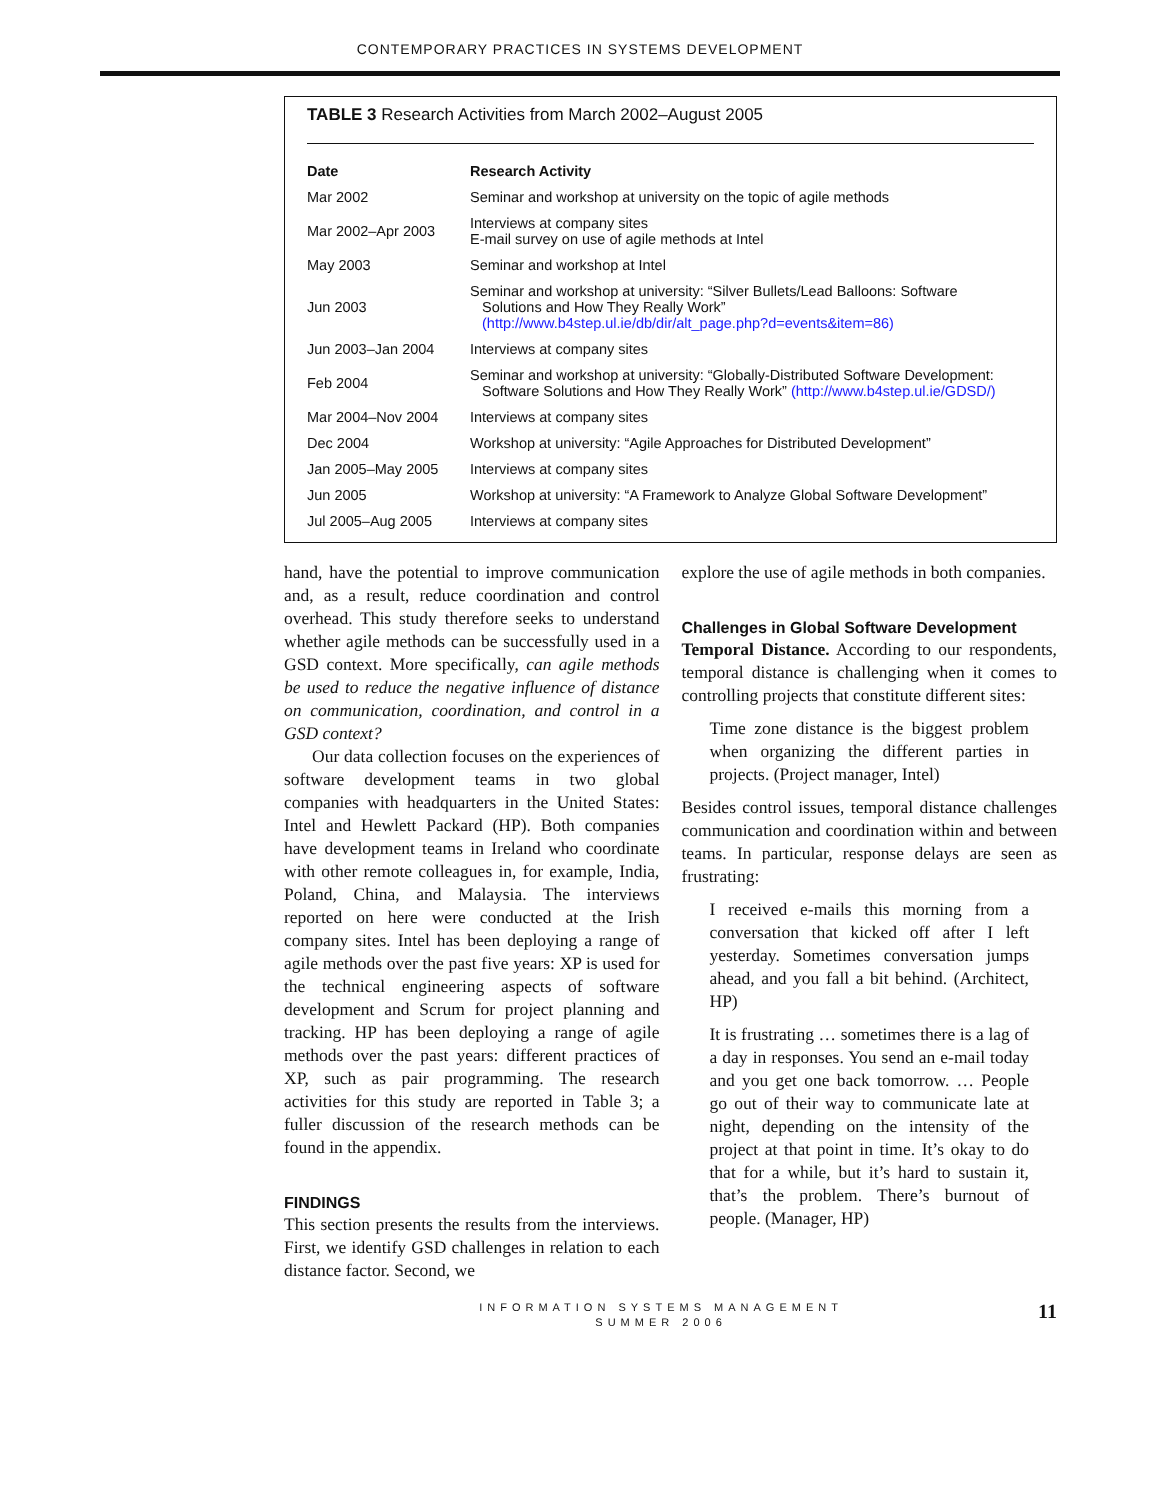CONTEMPORARY PRACTICES IN SYSTEMS DEVELOPMENT
TABLE 3 Research Activities from March 2002–August 2005
| Date | Research Activity |
| --- | --- |
| Mar 2002 | Seminar and workshop at university on the topic of agile methods |
| Mar 2002–Apr 2003 | Interviews at company sites E-mail survey on use of agile methods at Intel |
| May 2003 | Seminar and workshop at Intel |
| Jun 2003 | Seminar and workshop at university: “Silver Bullets/Lead Balloons: Software Solutions and How They Really Work” (http://www.b4step.ul.ie/db/dir/alt_page.php?d=events&item=86) |
| Jun 2003–Jan 2004 | Interviews at company sites |
| Feb 2004 | Seminar and workshop at university: “Globally-Distributed Software Development: Software Solutions and How They Really Work” (http://www.b4step.ul.ie/GDSD/) |
| Mar 2004–Nov 2004 | Interviews at company sites |
| Dec 2004 | Workshop at university: “Agile Approaches for Distributed Development” |
| Jan 2005–May 2005 | Interviews at company sites |
| Jun 2005 | Workshop at university: “A Framework to Analyze Global Software Development” |
| Jul 2005–Aug 2005 | Interviews at company sites |
hand, have the potential to improve communication and, as a result, reduce coordination and control overhead. This study therefore seeks to understand whether agile methods can be successfully used in a GSD context. More specifically, can agile methods be used to reduce the negative influence of distance on communication, coordination, and control in a GSD context?
Our data collection focuses on the experiences of software development teams in two global companies with headquarters in the United States: Intel and Hewlett Packard (HP). Both companies have development teams in Ireland who coordinate with other remote colleagues in, for example, India, Poland, China, and Malaysia. The interviews reported on here were conducted at the Irish company sites. Intel has been deploying a range of agile methods over the past five years: XP is used for the technical engineering aspects of software development and Scrum for project planning and tracking. HP has been deploying a range of agile methods over the past years: different practices of XP, such as pair programming. The research activities for this study are reported in Table 3; a fuller discussion of the research methods can be found in the appendix.
FINDINGS
This section presents the results from the interviews. First, we identify GSD challenges in relation to each distance factor. Second, we
explore the use of agile methods in both companies.
Challenges in Global Software Development
Temporal Distance. According to our respondents, temporal distance is challenging when it comes to controlling projects that constitute different sites:
Time zone distance is the biggest problem when organizing the different parties in projects. (Project manager, Intel)
Besides control issues, temporal distance challenges communication and coordination within and between teams. In particular, response delays are seen as frustrating:
I received e-mails this morning from a conversation that kicked off after I left yesterday. Sometimes conversation jumps ahead, and you fall a bit behind. (Architect, HP)
It is frustrating … sometimes there is a lag of a day in responses. You send an e-mail today and you get one back tomorrow. … People go out of their way to communicate late at night, depending on the intensity of the project at that point in time. It’s okay to do that for a while, but it’s hard to sustain it, that’s the problem. There’s burnout of people. (Manager, HP)
INFORMATION SYSTEMS MANAGEMENT
SUMMER 2006
11